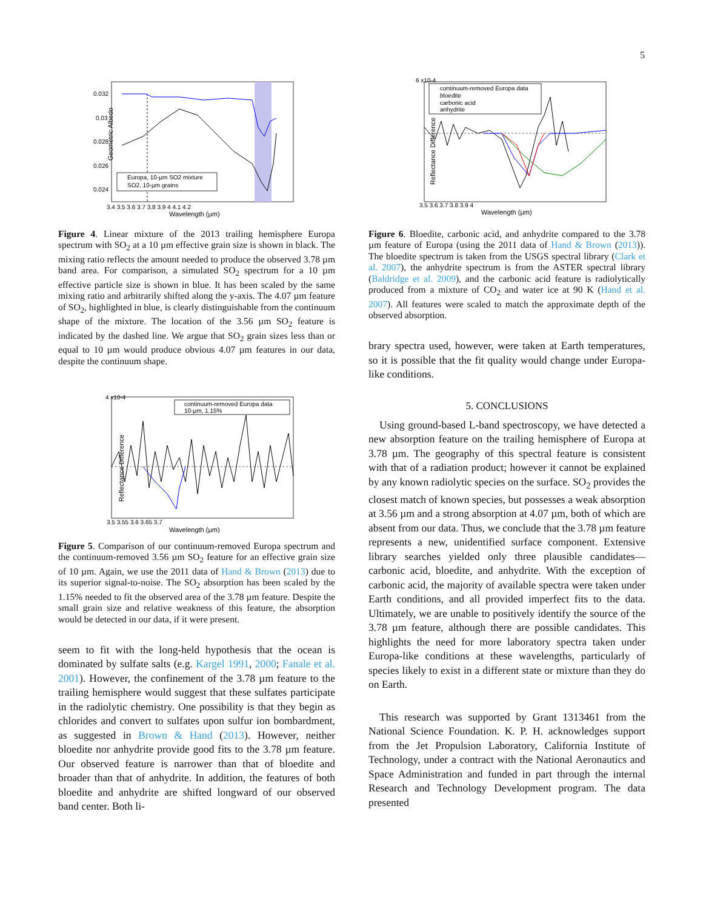5
Geometric Albedo
0.032
0.03
0.028
0.026
0.024
3.4 3.5 3.6 3.7 3.8 3.9 4 4.1 4.2
Wavelength (µm)
Europa, 10-µm SO2 mixture
SO2, 10-µm grains
Figure 4. Linear mixture of the 2013 trailing hemisphere Europa spectrum with SO<sub>2</sub> at a 10 µm effective grain size is shown in black. The mixing ratio reflects the amount needed to produce the observed 3.78 µm band area. For comparison, a simulated SO<sub>2</sub> spectrum for a 10 µm effective particle size is shown in blue. It has been scaled by the same mixing ratio and arbitrarily shifted along the y-axis. The 4.07 µm feature of SO<sub>2</sub>, highlighted in blue, is clearly distinguishable from the continuum shape of the mixture. The location of the 3.56 µm SO<sub>2</sub> feature is indicated by the dashed line. We argue that SO<sub>2</sub> grain sizes less than or equal to 10 µm would produce obvious 4.07 µm features in our data, despite the continuum shape.
Reflectance Difference
4 x10-4
3.5 3.55 3.6 3.65 3.7
Wavelength (µm)
continuum-removed Europa data
10-µm, 1.15%
Figure 5. Comparison of our continuum-removed Europa spectrum and the continuum-removed 3.56 µm SO<sub>2</sub> feature for an effective grain size of 10 µm. Again, we use the 2011 data of Hand & Brown (2013) due to its superior signal-to-noise. The SO<sub>2</sub> absorption has been scaled by the 1.15% needed to fit the observed area of the 3.78 µm feature. Despite the small grain size and relative weakness of this feature, the absorption would be detected in our data, if it were present.
seem to fit with the long-held hypothesis that the ocean is dominated by sulfate salts (e.g. Kargel 1991, 2000; Fanale et al. 2001). However, the confinement of the 3.78 µm feature to the trailing hemisphere would suggest that these sulfates participate in the radiolytic chemistry. One possibility is that they begin as chlorides and convert to sulfates upon sulfur ion bombardment, as suggested in Brown & Hand (2013). However, neither bloedite nor anhydrite provide good fits to the 3.78 µm feature. Our observed feature is narrower than that of bloedite and broader than that of anhydrite. In addition, the features of both bloedite and anhydrite are shifted longward of our observed band center. Both li-
Reflectance Difference
6 x10-4
3.5 3.6 3.7 3.8 3.9 4
Wavelength (µm)
continuum-removed Europa data
bloedite
carbonic acid
anhydrite
Figure 6. Bloedite, carbonic acid, and anhydrite compared to the 3.78 µm feature of Europa (using the 2011 data of Hand & Brown (2013)). The bloedite spectrum is taken from the USGS spectral library (Clark et al. 2007), the anhydrite spectrum is from the ASTER spectral library (Baldridge et al. 2009), and the carbonic acid feature is radiolytically produced from a mixture of CO<sub>2</sub> and water ice at 90 K (Hand et al. 2007). All features were scaled to match the approximate depth of the observed absorption.
brary spectra used, however, were taken at Earth temperatures, so it is possible that the fit quality would change under Europa-like conditions.
5. CONCLUSIONS
Using ground-based L-band spectroscopy, we have detected a new absorption feature on the trailing hemisphere of Europa at 3.78 µm. The geography of this spectral feature is consistent with that of a radiation product; however it cannot be explained by any known radiolytic species on the surface. SO<sub>2</sub> provides the closest match of known species, but possesses a weak absorption at 3.56 µm and a strong absorption at 4.07 µm, both of which are absent from our data. Thus, we conclude that the 3.78 µm feature represents a new, unidentified surface component. Extensive library searches yielded only three plausible candidates—carbonic acid, bloedite, and anhydrite. With the exception of carbonic acid, the majority of available spectra were taken under Earth conditions, and all provided imperfect fits to the data. Ultimately, we are unable to positively identify the source of the 3.78 µm feature, although there are possible candidates. This highlights the need for more laboratory spectra taken under Europa-like conditions at these wavelengths, particularly of species likely to exist in a different state or mixture than they do on Earth.
This research was supported by Grant 1313461 from the National Science Foundation. K. P. H. acknowledges support from the Jet Propulsion Laboratory, California Institute of Technology, under a contract with the National Aeronautics and Space Administration and funded in part through the internal Research and Technology Development program. The data presented